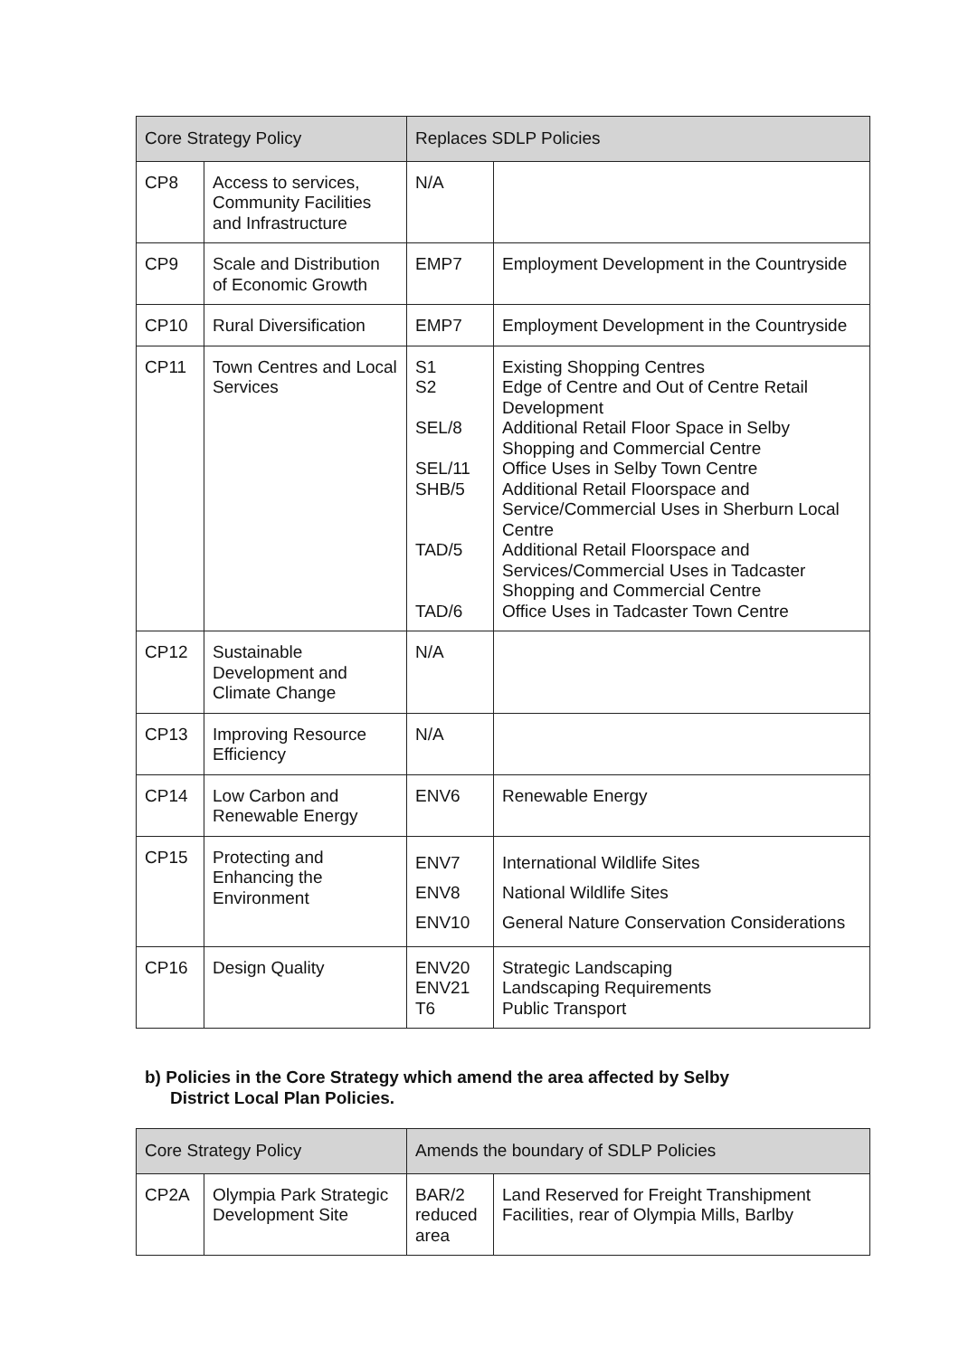| Core Strategy Policy | | Replaces SDLP Policies | |
| --- | --- | --- | --- |
| CP8 | Access to services, Community Facilities and Infrastructure | N/A | |
| CP9 | Scale and Distribution of Economic Growth | EMP7 | Employment Development in the Countryside |
| CP10 | Rural Diversification | EMP7 | Employment Development in the Countryside |
| CP11 | Town Centres and Local Services | S1 S2 SEL/8 SEL/11 SHB/5 TAD/5 TAD/6 | Existing Shopping Centres Edge of Centre and Out of Centre Retail Development Additional Retail Floor Space in Selby Shopping and Commercial Centre Office Uses in Selby Town Centre Additional Retail Floorspace and Service/Commercial Uses in Sherburn Local Centre Additional Retail Floorspace and Services/Commercial Uses in Tadcaster Shopping and Commercial Centre Office Uses in Tadcaster Town Centre |
| CP12 | Sustainable Development and Climate Change | N/A | |
| CP13 | Improving Resource Efficiency | N/A | |
| CP14 | Low Carbon and Renewable Energy | ENV6 | Renewable Energy |
| CP15 | Protecting and Enhancing the Environment | ENV7 ENV8 ENV10 | International Wildlife Sites National Wildlife Sites General Nature Conservation Considerations |
| CP16 | Design Quality | ENV20 ENV21 T6 | Strategic Landscaping Landscaping Requirements Public Transport |
b) Policies in the Core Strategy which amend the area affected by Selby
District Local Plan Policies.
| Core Strategy Policy | | Amends the boundary of SDLP Policies | |
| --- | --- | --- | --- |
| CP2A | Olympia Park Strategic Development Site | BAR/2 reduced area | Land Reserved for Freight Transhipment Facilities, rear of Olympia Mills, Barlby |